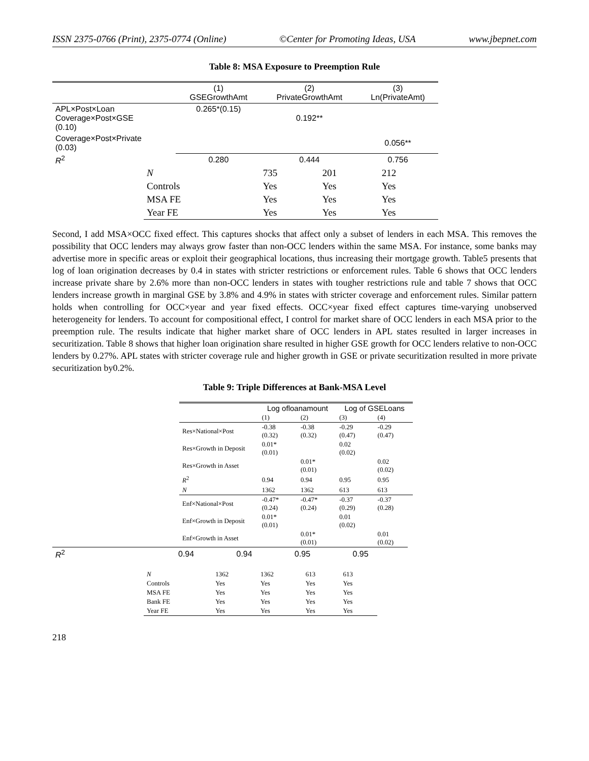ISSN 2375-0766 (Print), 2375-0774 (Online) ©Center for Promoting Ideas, USA www.jbepnet.com
Table 8: MSA Exposure to Preemption Rule
| | (1) GSEGrowthAmt | (2) PrivateGrowthAmt | (3) Ln(PrivateAmt) |
| --- | --- | --- | --- |
| APL×Post×Loan Coverage×Post×GSE (0.10) | 0.265*(0.15) | 0.192** | |
| Coverage×Post×Private (0.03) | | | 0.056** |
| R<sup>2</sup> | 0.280 | 0.444 | 0.756 |
| N | 735 | 201 | 212 |
| Controls | Yes | Yes | Yes |
| MSA FE | Yes | Yes | Yes |
| Year FE | Yes | Yes | Yes |
Second, I add MSA×OCC fixed effect. This captures shocks that affect only a subset of lenders in each MSA. This removes the possibility that OCC lenders may always grow faster than non-OCC lenders within the same MSA. For instance, some banks may advertise more in specific areas or exploit their geographical locations, thus increasing their mortgage growth. Table5 presents that log of loan origination decreases by 0.4 in states with stricter restrictions or enforcement rules. Table 6 shows that OCC lenders increase private share by 2.6% more than non-OCC lenders in states with tougher restrictions rule and table 7 shows that OCC lenders increase growth in marginal GSE by 3.8% and 4.9% in states with stricter coverage and enforcement rules. Similar pattern holds when controlling for OCC×year and year fixed effects. OCC×year fixed effect captures time-varying unobserved heterogeneity for lenders. To account for compositional effect, I control for market share of OCC lenders in each MSA prior to the preemption rule. The results indicate that higher market share of OCC lenders in APL states resulted in larger increases in securitization. Table 8 shows that higher loan origination share resulted in higher GSE growth for OCC lenders relative to non-OCC lenders by 0.27%. APL states with stricter coverage rule and higher growth in GSE or private securitization resulted in more private securitization by0.2%.
Table 9: Triple Differences at Bank-MSA Level
| | Log ofloanamount | | Log of GSELoans | |
| --- | --- | --- | --- | --- |
| | (1) | (2) | (3) | (4) |
| Res×National×Post | -0.38 (0.32) | -0.38 (0.32) | -0.29 (0.47) | -0.29 (0.47) |
| Res×Growth in Deposit | 0.01* (0.01) | | 0.02 (0.02) | |
| Res×Growth in Asset | | 0.01* (0.01) | | 0.02 (0.02) |
| R<sup>2</sup> | 0.94 | 0.94 | 0.95 | 0.95 |
| N | 1362 | 1362 | 613 | 613 |
| Enf×National×Post | -0.47* (0.24) | -0.47* (0.24) | -0.37 (0.29) | -0.37 (0.28) |
| Enf×Growth in Deposit | 0.01* (0.01) | | 0.01 (0.02) | |
| Enf×Growth in Asset | | 0.01* (0.01) | | 0.01 (0.02) |
| R<sup>2</sup> | 0.94 | 0.94 | 0.95 | 0.95 |
| N | 1362 | 1362 | 613 | 613 |
| Controls | Yes | Yes | Yes | Yes |
| MSA FE | Yes | Yes | Yes | Yes |
| Bank FE | Yes | Yes | Yes | Yes |
| Year FE | Yes | Yes | Yes | Yes |
218